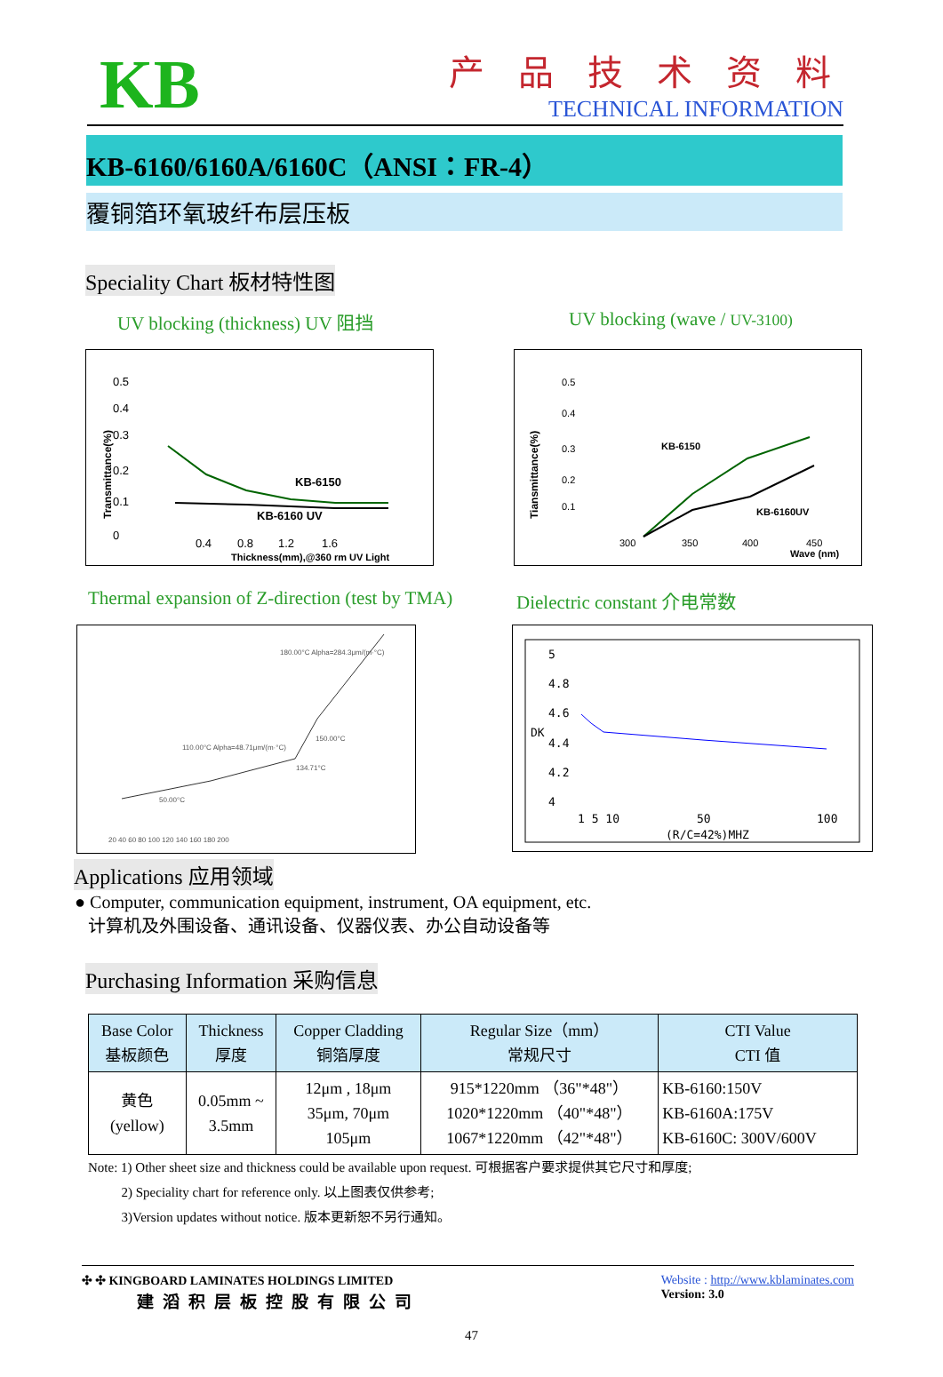KB
产 品 技 术 资 料
TECHNICAL INFORMATION
KB-6160/6160A/6160C（ANSI：FR-4）
覆铜箔环氧玻纤布层压板
Speciality Chart 板材特性图
UV blocking (thickness) UV 阻挡 UV blocking (wave / UV-3100)
0.5
0.4
0.3
0.2
0.1
0
KB-6150
KB-6160 UV
0.4
0.8
1.2
1.6
Thickness(mm),@360 rm UV Light
Transmittance(%)
0.5
0.4
0.3
0.2
0.1
KB-6150
KB-6160UV
300
350
400
450
Wave (nm)
Tiansmittance(%)
Thermal expansion of Z-direction (test by TMA)
Dielectric constant 介电常数
180.00°C Alpha=284.3μm/(m·°C)
110.00°C Alpha=48.71μm/(m·°C)
150.00°C
134.71°C
50.00°C
20 40 60 80 100 120 140 160 180 200
5
4.8
4.6
4.4
4.2
4
1 5 10
50
100
(R/C=42%)MHZ
DK
Applications 应用领域
● Computer, communication equipment, instrument, OA equipment, etc.
计算机及外围设备、通讯设备、仪器仪表、办公自动设备等
Purchasing Information 采购信息
| Base Color 基板颜色 | Thickness 厚度 | Copper Cladding 铜箔厚度 | Regular Size（mm） 常规尺寸 | CTI Value CTI 值 |
| --- | --- | --- | --- | --- |
| 黄色 (yellow) | 0.05mm ~ 3.5mm | 12μm , 18μm 35μm, 70μm 105μm | 915*1220mm （36"*48"） 1020*1220mm （40"*48"） 1067*1220mm （42"*48"） | KB-6160:150V KB-6160A:175V KB-6160C: 300V/600V |
Note: 1) Other sheet size and thickness could be available upon request. 可根据客户要求提供其它尺寸和厚度;
2) Speciality chart for reference only. 以上图表仅供参考;
3)Version updates without notice. 版本更新恕不另行通知。
✣ ✣ KINGBOARD LAMINATES HOLDINGS LIMITED
建滔积层板控股有限公司
Website : http://www.kblaminates.com
Version: 3.0
47